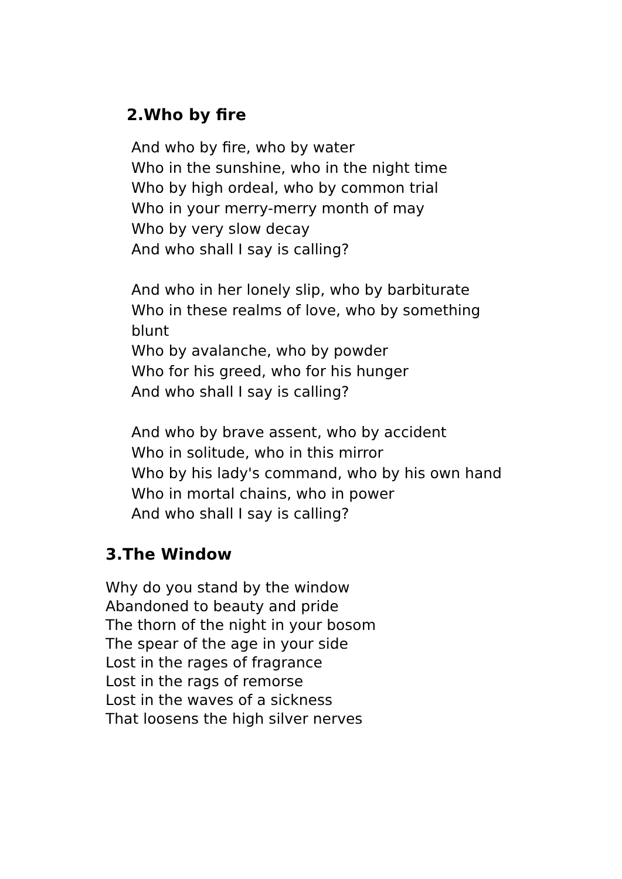2.Who by fire
And who by fire, who by water
Who in the sunshine, who in the night time
Who by high ordeal, who by common trial
Who in your merry-merry month of may
Who by very slow decay
And who shall I say is calling?
And who in her lonely slip, who by barbiturate
Who in these realms of love, who by something
blunt
Who by avalanche, who by powder
Who for his greed, who for his hunger
And who shall I say is calling?
And who by brave assent, who by accident
Who in solitude, who in this mirror
Who by his lady's command, who by his own hand
Who in mortal chains, who in power
And who shall I say is calling?
3.The Window
Why do you stand by the window
Abandoned to beauty and pride
The thorn of the night in your bosom
The spear of the age in your side
Lost in the rages of fragrance
Lost in the rags of remorse
Lost in the waves of a sickness
That loosens the high silver nerves